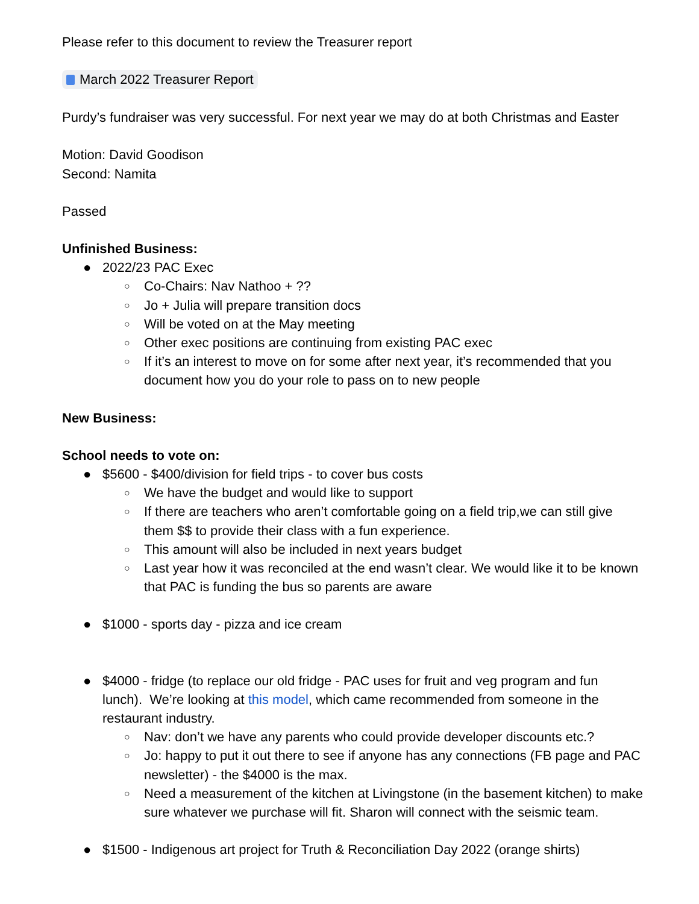Please refer to this document to review the Treasurer report
March 2022 Treasurer Report
Purdy’s fundraiser was very successful. For next year we may do at both Christmas and Easter
Motion: David Goodison
Second: Namita
Passed
Unfinished Business:
● 2022/23 PAC Exec
○ Co-Chairs: Nav Nathoo + ??
○ Jo + Julia will prepare transition docs
○ Will be voted on at the May meeting
○ Other exec positions are continuing from existing PAC exec
○ If it’s an interest to move on for some after next year, it’s recommended that you document how you do your role to pass on to new people
New Business:
School needs to vote on:
● $5600 - $400/division for field trips - to cover bus costs
○ We have the budget and would like to support
○ If there are teachers who aren’t comfortable going on a field trip,we can still give them $$ to provide their class with a fun experience.
○ This amount will also be included in next years budget
○ Last year how it was reconciled at the end wasn’t clear. We would like it to be known that PAC is funding the bus so parents are aware
● $1000 - sports day - pizza and ice cream
● $4000 - fridge (to replace our old fridge - PAC uses for fruit and veg program and fun lunch). We’re looking at this model, which came recommended from someone in the restaurant industry.
○ Nav: don’t we have any parents who could provide developer discounts etc.?
○ Jo: happy to put it out there to see if anyone has any connections (FB page and PAC newsletter) - the $4000 is the max.
○ Need a measurement of the kitchen at Livingstone (in the basement kitchen) to make sure whatever we purchase will fit. Sharon will connect with the seismic team.
● $1500 - Indigenous art project for Truth & Reconciliation Day 2022 (orange shirts)